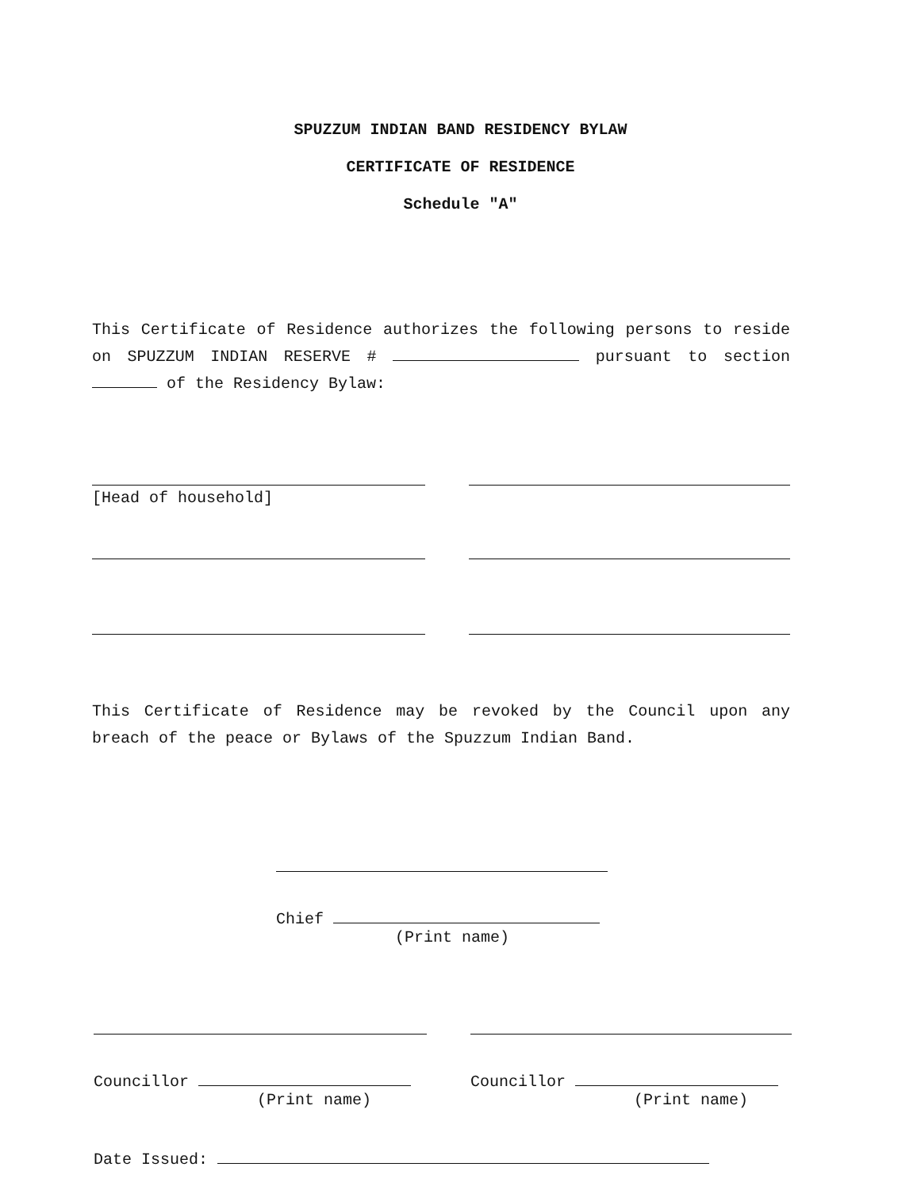SPUZZUM INDIAN BAND RESIDENCY BYLAW
CERTIFICATE OF RESIDENCE
Schedule "A"
This Certificate of Residence authorizes the following persons to reside on SPUZZUM INDIAN RESERVE # pursuant to section of the Residency Bylaw:
[Head of household]
This Certificate of Residence may be revoked by the Council upon any breach of the peace or Bylaws of the Spuzzum Indian Band.
Chief
(Print name)
Councillor
(Print name)
Councillor
(Print name)
Date Issued: